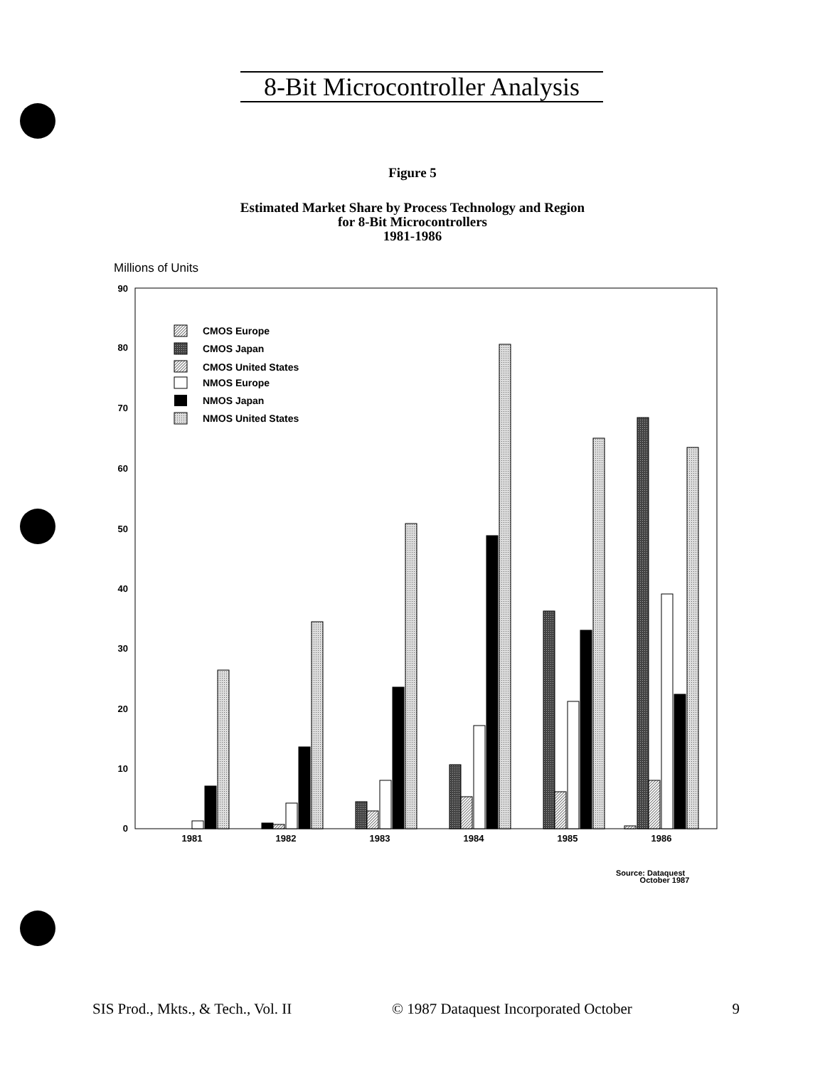8-Bit Microcontroller Analysis
Figure 5
Estimated Market Share by Process Technology and Region
for 8-Bit Microcontrollers
1981-1986
Millions of Units
90
80
70
60
50
40
30
20
10
0
CMOS Europe
CMOS Japan
CMOS United States
NMOS Europe
NMOS Japan
NMOS United States
1981
1982
1983
1984
1985
1986
Source: Dataquest
October 1987
SIS Prod., Mkts., & Tech., Vol. II © 1987 Dataquest Incorporated October 9